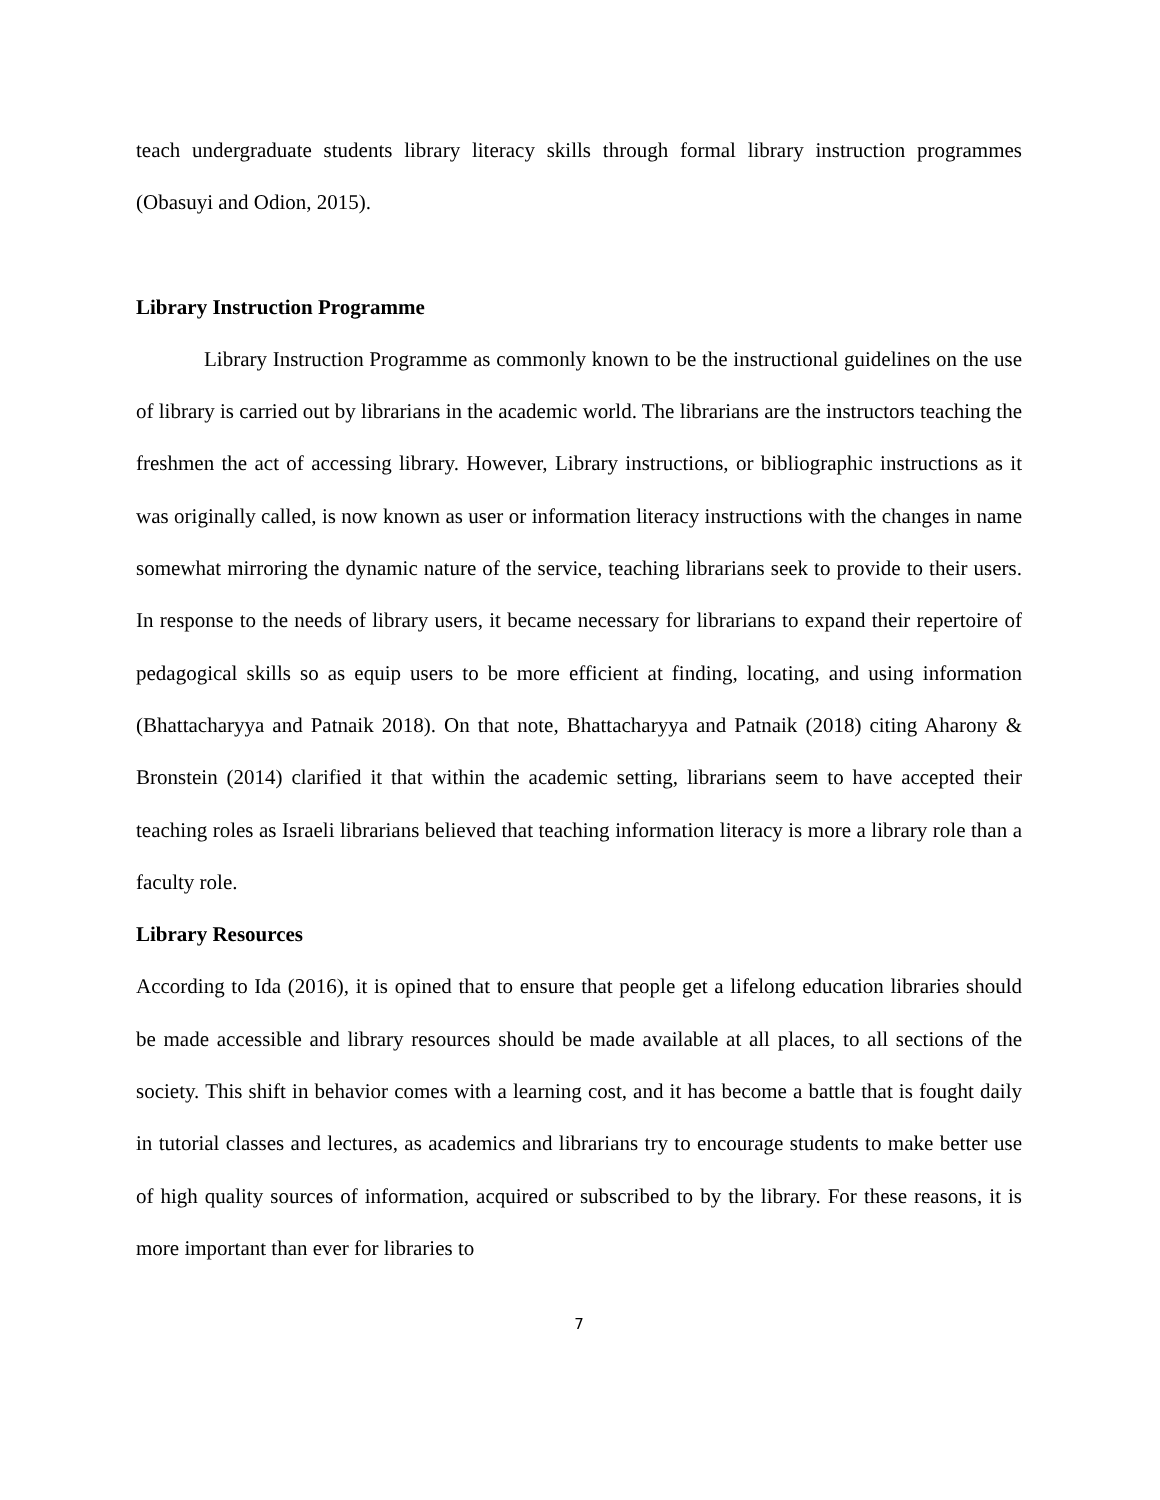teach undergraduate students library literacy skills through formal library instruction programmes (Obasuyi and Odion, 2015).
Library Instruction Programme
Library Instruction Programme as commonly known to be the instructional guidelines on the use of library is carried out by librarians in the academic world. The librarians are the instructors teaching the freshmen the act of accessing library. However, Library instructions, or bibliographic instructions as it was originally called, is now known as user or information literacy instructions with the changes in name somewhat mirroring the dynamic nature of the service, teaching librarians seek to provide to their users. In response to the needs of library users, it became necessary for librarians to expand their repertoire of pedagogical skills so as equip users to be more efficient at finding, locating, and using information (Bhattacharyya and Patnaik 2018). On that note, Bhattacharyya and Patnaik (2018) citing Aharony & Bronstein (2014) clarified it that within the academic setting, librarians seem to have accepted their teaching roles as Israeli librarians believed that teaching information literacy is more a library role than a faculty role.
Library Resources
According to Ida (2016), it is opined that to ensure that people get a lifelong education libraries should be made accessible and library resources should be made available at all places, to all sections of the society. This shift in behavior comes with a learning cost, and it has become a battle that is fought daily in tutorial classes and lectures, as academics and librarians try to encourage students to make better use of high quality sources of information, acquired or subscribed to by the library. For these reasons, it is more important than ever for libraries to
7